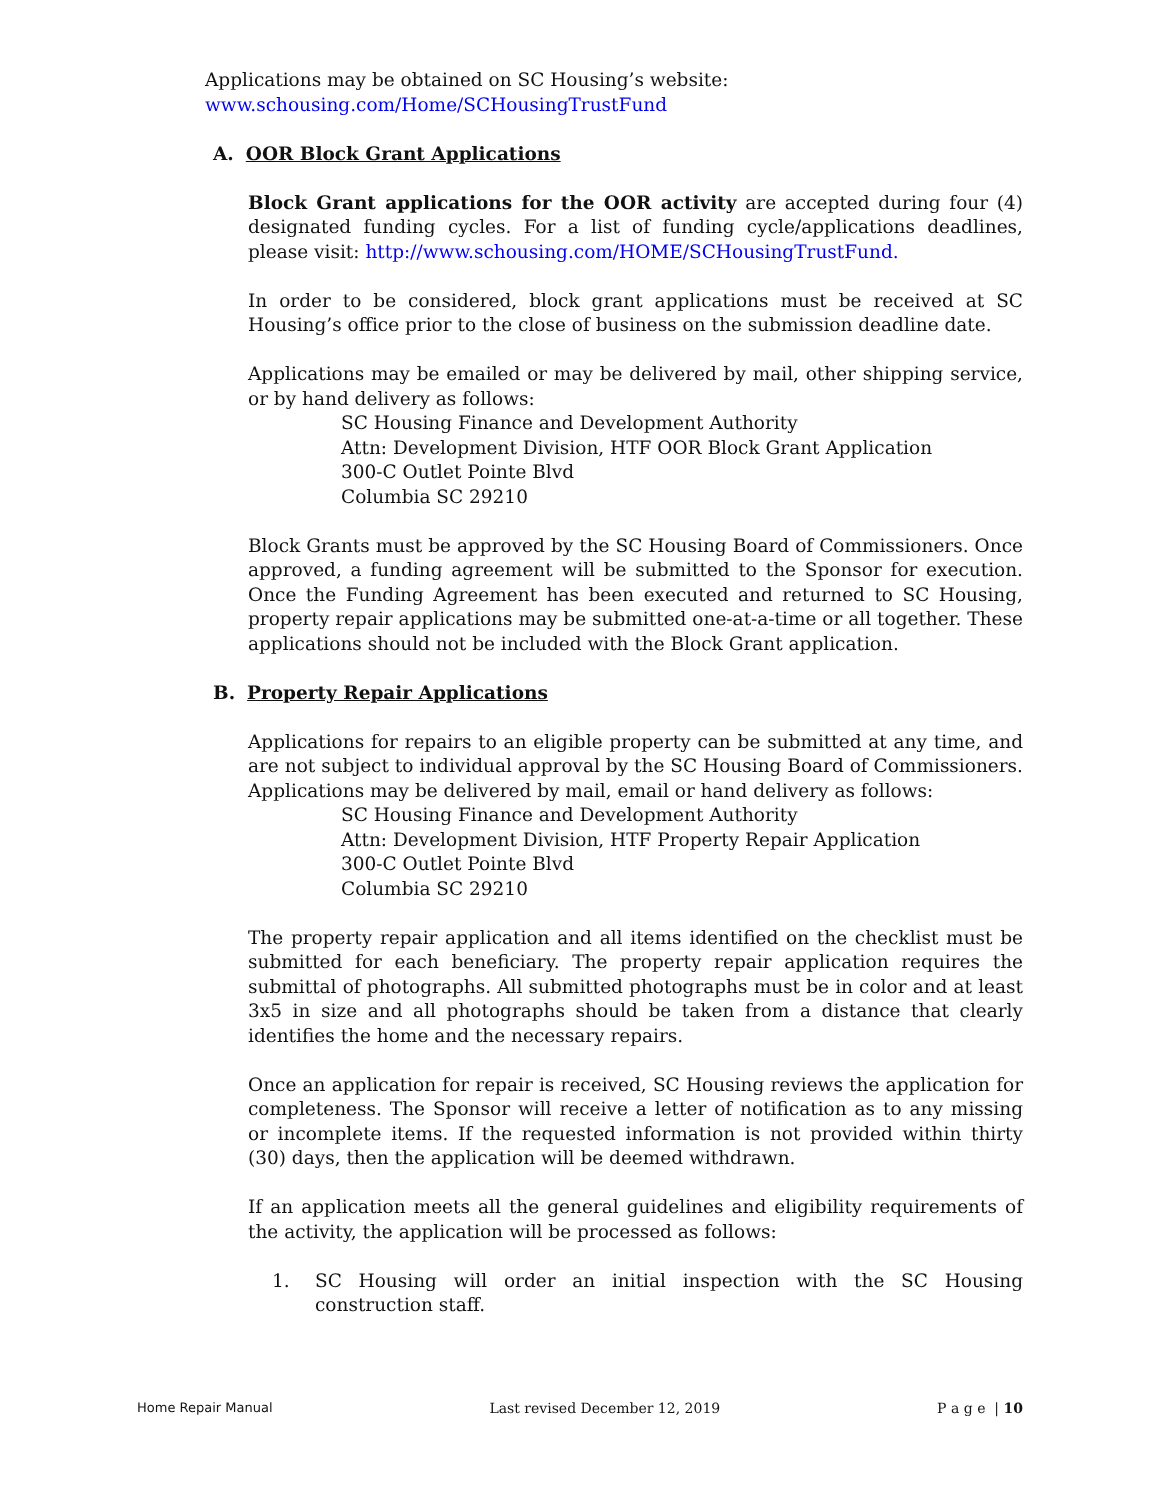Applications may be obtained on SC Housing’s website:
www.schousing.com/Home/SCHousingTrustFund
A. OOR Block Grant Applications
Block Grant applications for the OOR activity are accepted during four (4) designated funding cycles. For a list of funding cycle/applications deadlines, please visit: http://www.schousing.com/HOME/SCHousingTrustFund.
In order to be considered, block grant applications must be received at SC Housing’s office prior to the close of business on the submission deadline date.
Applications may be emailed or may be delivered by mail, other shipping service, or by hand delivery as follows:
SC Housing Finance and Development Authority
Attn: Development Division, HTF OOR Block Grant Application
300-C Outlet Pointe Blvd
Columbia SC 29210
Block Grants must be approved by the SC Housing Board of Commissioners. Once approved, a funding agreement will be submitted to the Sponsor for execution. Once the Funding Agreement has been executed and returned to SC Housing, property repair applications may be submitted one-at-a-time or all together. These applications should not be included with the Block Grant application.
B. Property Repair Applications
Applications for repairs to an eligible property can be submitted at any time, and are not subject to individual approval by the SC Housing Board of Commissioners. Applications may be delivered by mail, email or hand delivery as follows:
SC Housing Finance and Development Authority
Attn: Development Division, HTF Property Repair Application
300-C Outlet Pointe Blvd
Columbia SC 29210
The property repair application and all items identified on the checklist must be submitted for each beneficiary. The property repair application requires the submittal of photographs. All submitted photographs must be in color and at least 3x5 in size and all photographs should be taken from a distance that clearly identifies the home and the necessary repairs.
Once an application for repair is received, SC Housing reviews the application for completeness. The Sponsor will receive a letter of notification as to any missing or incomplete items. If the requested information is not provided within thirty (30) days, then the application will be deemed withdrawn.
If an application meets all the general guidelines and eligibility requirements of the activity, the application will be processed as follows:
1. SC Housing will order an initial inspection with the SC Housing construction staff.
Home Repair Manual Last revised December 12, 2019 P a g e | 10